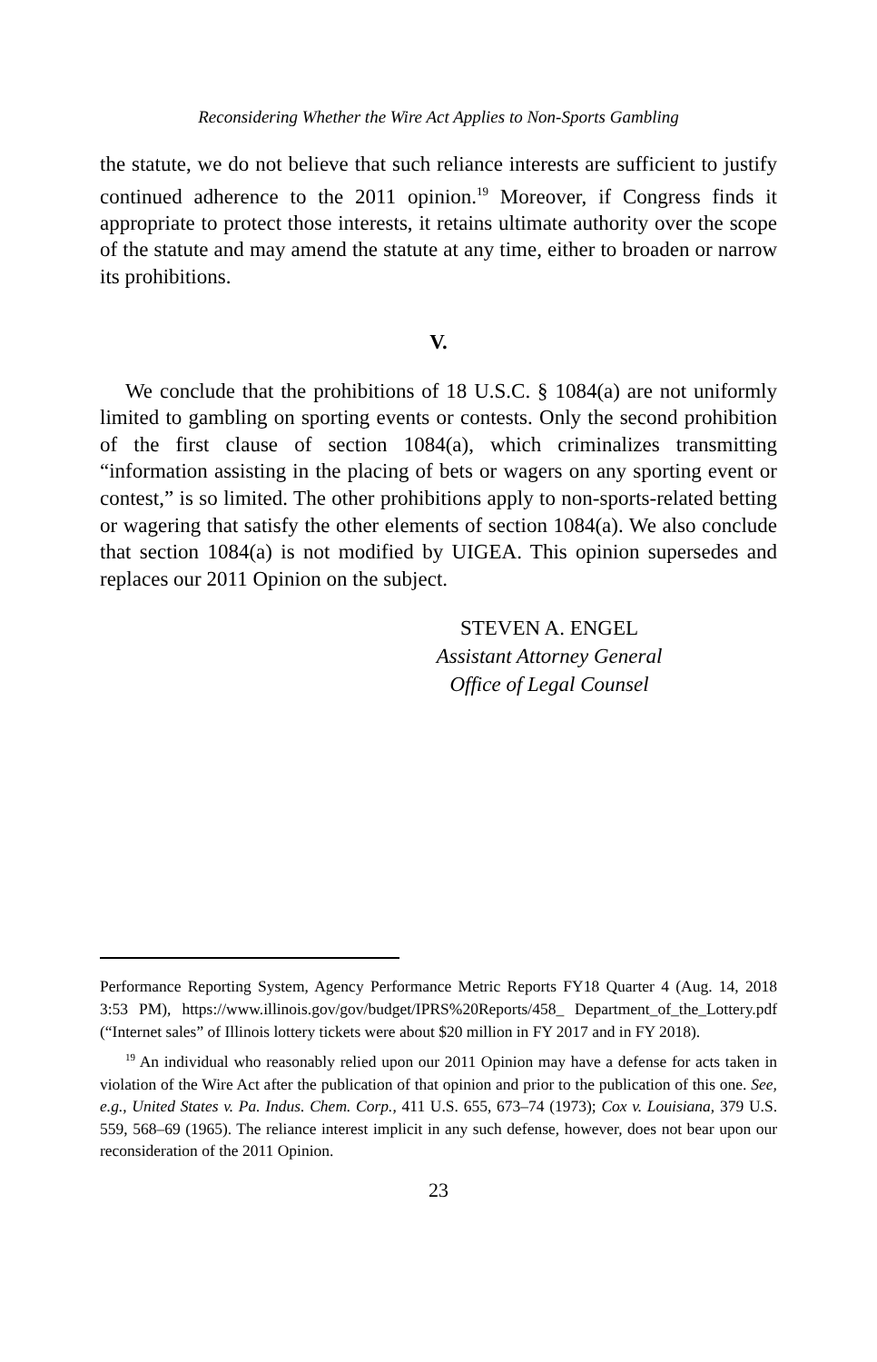Reconsidering Whether the Wire Act Applies to Non-Sports Gambling
the statute, we do not believe that such reliance interests are sufficient to justify continued adherence to the 2011 opinion.<sup>19</sup> Moreover, if Congress finds it appropriate to protect those interests, it retains ultimate authority over the scope of the statute and may amend the statute at any time, either to broaden or narrow its prohibitions.
V.
We conclude that the prohibitions of 18 U.S.C. § 1084(a) are not uniformly limited to gambling on sporting events or contests. Only the second prohibition of the first clause of section 1084(a), which criminalizes transmitting “information assisting in the placing of bets or wagers on any sporting event or contest,” is so limited. The other prohibitions apply to non-sports-related betting or wagering that satisfy the other elements of section 1084(a). We also conclude that section 1084(a) is not modified by UIGEA. This opinion supersedes and replaces our 2011 Opinion on the subject.
STEVEN A. ENGEL
Assistant Attorney General
Office of Legal Counsel
Performance Reporting System, Agency Performance Metric Reports FY18 Quarter 4 (Aug. 14, 2018 3:53 PM), https://www.illinois.gov/gov/budget/IPRS%20Reports/458_ Department_of_the_Lottery.pdf (“Internet sales” of Illinois lottery tickets were about $20 million in FY 2017 and in FY 2018).
<sup>19</sup> An individual who reasonably relied upon our 2011 Opinion may have a defense for acts taken in violation of the Wire Act after the publication of that opinion and prior to the publication of this one. See, e.g., United States v. Pa. Indus. Chem. Corp., 411 U.S. 655, 673–74 (1973); Cox v. Louisiana, 379 U.S. 559, 568–69 (1965). The reliance interest implicit in any such defense, however, does not bear upon our reconsideration of the 2011 Opinion.
23